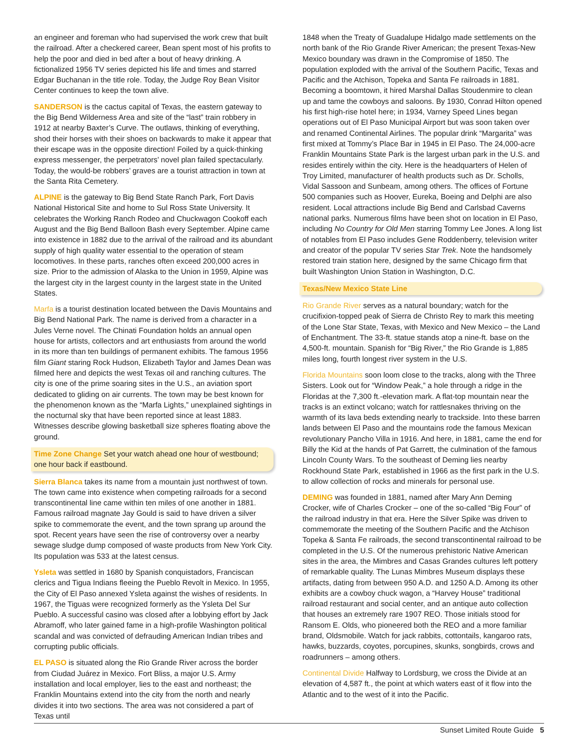an engineer and foreman who had supervised the work crew that built the railroad. After a checkered career, Bean spent most of his profits to help the poor and died in bed after a bout of heavy drinking. A fictionalized 1956 TV series depicted his life and times and starred Edgar Buchanan in the title role. Today, the Judge Roy Bean Visitor Center continues to keep the town alive.
SANDERSON is the cactus capital of Texas, the eastern gateway to the Big Bend Wilderness Area and site of the “last” train robbery in 1912 at nearby Baxter’s Curve. The outlaws, thinking of everything, shod their horses with their shoes on backwards to make it appear that their escape was in the opposite direction! Foiled by a quick-thinking express messenger, the perpetrators’ novel plan failed spectacularly. Today, the would-be robbers’ graves are a tourist attraction in town at the Santa Rita Cemetery.
ALPINE is the gateway to Big Bend State Ranch Park, Fort Davis National Historical Site and home to Sul Ross State University. It celebrates the Working Ranch Rodeo and Chuckwagon Cookoff each August and the Big Bend Balloon Bash every September. Alpine came into existence in 1882 due to the arrival of the railroad and its abundant supply of high quality water essential to the operation of steam locomotives. In these parts, ranches often exceed 200,000 acres in size. Prior to the admission of Alaska to the Union in 1959, Alpine was the largest city in the largest county in the largest state in the United States.
Marfa is a tourist destination located between the Davis Mountains and Big Bend National Park. The name is derived from a character in a Jules Verne novel. The Chinati Foundation holds an annual open house for artists, collectors and art enthusiasts from around the world in its more than ten buildings of permanent exhibits. The famous 1956 film Giant staring Rock Hudson, Elizabeth Taylor and James Dean was filmed here and depicts the west Texas oil and ranching cultures. The city is one of the prime soaring sites in the U.S., an aviation sport dedicated to gliding on air currents. The town may be best known for the phenomenon known as the “Marfa Lights,” unexplained sightings in the nocturnal sky that have been reported since at least 1883. Witnesses describe glowing basketball size spheres floating above the ground.
Time Zone Change Set your watch ahead one hour of westbound; one hour back if eastbound.
Sierra Blanca takes its name from a mountain just northwest of town. The town came into existence when competing railroads for a second transcontinental line came within ten miles of one another in 1881. Famous railroad magnate Jay Gould is said to have driven a silver spike to commemorate the event, and the town sprang up around the spot. Recent years have seen the rise of controversy over a nearby sewage sludge dump composed of waste products from New York City. Its population was 533 at the latest census.
Ysleta was settled in 1680 by Spanish conquistadors, Franciscan clerics and Tigua Indians fleeing the Pueblo Revolt in Mexico. In 1955, the City of El Paso annexed Ysleta against the wishes of residents. In 1967, the Tiguas were recognized formerly as the Ysleta Del Sur Pueblo. A successful casino was closed after a lobbying effort by Jack Abramoff, who later gained fame in a high-profile Washington political scandal and was convicted of defrauding American Indian tribes and corrupting public officials.
EL PASO is situated along the Rio Grande River across the border from Ciudad Juárez in Mexico. Fort Bliss, a major U.S. Army installation and local employer, lies to the east and northeast; the Franklin Mountains extend into the city from the north and nearly divides it into two sections. The area was not considered a part of Texas until
1848 when the Treaty of Guadalupe Hidalgo made settlements on the north bank of the Rio Grande River American; the present Texas-New Mexico boundary was drawn in the Compromise of 1850. The population exploded with the arrival of the Southern Pacific, Texas and Pacific and the Atchison, Topeka and Santa Fe railroads in 1881. Becoming a boomtown, it hired Marshal Dallas Stoudenmire to clean up and tame the cowboys and saloons. By 1930, Conrad Hilton opened his first high-rise hotel here; in 1934, Varney Speed Lines began operations out of El Paso Municipal Airport but was soon taken over and renamed Continental Airlines. The popular drink “Margarita” was first mixed at Tommy’s Place Bar in 1945 in El Paso. The 24,000-acre Franklin Mountains State Park is the largest urban park in the U.S. and resides entirely within the city. Here is the headquarters of Helen of Troy Limited, manufacturer of health products such as Dr. Scholls, Vidal Sassoon and Sunbeam, among others. The offices of Fortune 500 companies such as Hoover, Eureka, Boeing and Delphi are also resident. Local attractions include Big Bend and Carlsbad Caverns national parks. Numerous films have been shot on location in El Paso, including No Country for Old Men starring Tommy Lee Jones. A long list of notables from El Paso includes Gene Roddenberry, television writer and creator of the popular TV series Star Trek. Note the handsomely restored train station here, designed by the same Chicago firm that built Washington Union Station in Washington, D.C.
Texas/New Mexico State Line
Rio Grande River serves as a natural boundary; watch for the crucifixion-topped peak of Sierra de Christo Rey to mark this meeting of the Lone Star State, Texas, with Mexico and New Mexico – the Land of Enchantment. The 33-ft. statue stands atop a nine-ft. base on the 4,500-ft. mountain. Spanish for “Big River,” the Rio Grande is 1,885 miles long, fourth longest river system in the U.S.
Florida Mountains soon loom close to the tracks, along with the Three Sisters. Look out for “Window Peak,” a hole through a ridge in the Floridas at the 7,300 ft.-elevation mark. A flat-top mountain near the tracks is an extinct volcano; watch for rattlesnakes thriving on the warmth of its lava beds extending nearly to trackside. Into these barren lands between El Paso and the mountains rode the famous Mexican revolutionary Pancho Villa in 1916. And here, in 1881, came the end for Billy the Kid at the hands of Pat Garrett, the culmination of the famous Lincoln County Wars. To the southeast of Deming lies nearby Rockhound State Park, established in 1966 as the first park in the U.S. to allow collection of rocks and minerals for personal use.
DEMING was founded in 1881, named after Mary Ann Deming Crocker, wife of Charles Crocker – one of the so-called “Big Four” of the railroad industry in that era. Here the Silver Spike was driven to commemorate the meeting of the Southern Pacific and the Atchison Topeka & Santa Fe railroads, the second transcontinental railroad to be completed in the U.S. Of the numerous prehistoric Native American sites in the area, the Mimbres and Casas Grandes cultures left pottery of remarkable quality. The Lunas Mimbres Museum displays these artifacts, dating from between 950 A.D. and 1250 A.D. Among its other exhibits are a cowboy chuck wagon, a “Harvey House” traditional railroad restaurant and social center, and an antique auto collection that houses an extremely rare 1907 REO. Those initials stood for Ransom E. Olds, who pioneered both the REO and a more familiar brand, Oldsmobile. Watch for jack rabbits, cottontails, kangaroo rats, hawks, buzzards, coyotes, porcupines, skunks, songbirds, crows and roadrunners – among others.
Continental Divide Halfway to Lordsburg, we cross the Divide at an elevation of 4,587 ft., the point at which waters east of it flow into the Atlantic and to the west of it into the Pacific.
Sunset Limited Route Guide 5